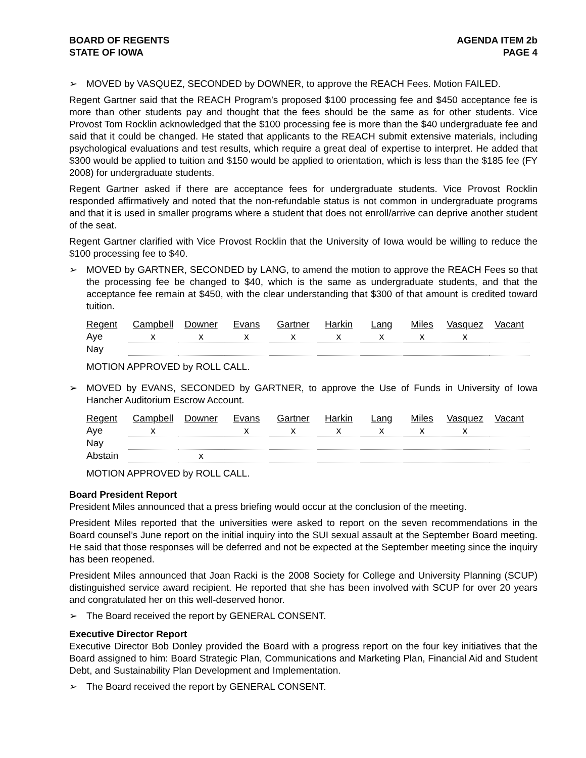BOARD OF REGENTS
STATE OF IOWA
AGENDA ITEM 2b
PAGE 4
➢ MOVED by VASQUEZ, SECONDED by DOWNER, to approve the REACH Fees. Motion FAILED.
Regent Gartner said that the REACH Program’s proposed $100 processing fee and $450 acceptance fee is more than other students pay and thought that the fees should be the same as for other students. Vice Provost Tom Rocklin acknowledged that the $100 processing fee is more than the $40 undergraduate fee and said that it could be changed. He stated that applicants to the REACH submit extensive materials, including psychological evaluations and test results, which require a great deal of expertise to interpret. He added that $300 would be applied to tuition and $150 would be applied to orientation, which is less than the $185 fee (FY 2008) for undergraduate students.
Regent Gartner asked if there are acceptance fees for undergraduate students. Vice Provost Rocklin responded affirmatively and noted that the non-refundable status is not common in undergraduate programs and that it is used in smaller programs where a student that does not enroll/arrive can deprive another student of the seat.
Regent Gartner clarified with Vice Provost Rocklin that the University of Iowa would be willing to reduce the $100 processing fee to $40.
➢ MOVED by GARTNER, SECONDED by LANG, to amend the motion to approve the REACH Fees so that the processing fee be changed to $40, which is the same as undergraduate students, and that the acceptance fee remain at $450, with the clear understanding that $300 of that amount is credited toward tuition.
| Regent | Campbell | Downer | Evans | Gartner | Harkin | Lang | Miles | Vasquez | Vacant |
| Aye | x | x | x | x | x | x | x | x | |
| Nay | | | | | | | | | |
MOTION APPROVED by ROLL CALL.
➢ MOVED by EVANS, SECONDED by GARTNER, to approve the Use of Funds in University of Iowa Hancher Auditorium Escrow Account.
| Regent | Campbell | Downer | Evans | Gartner | Harkin | Lang | Miles | Vasquez | Vacant |
| Aye | x | | x | x | x | x | x | x | |
| Nay | | | | | | | | | |
| Abstain | | x | | | | | | | |
MOTION APPROVED by ROLL CALL.
Board President Report
President Miles announced that a press briefing would occur at the conclusion of the meeting.
President Miles reported that the universities were asked to report on the seven recommendations in the Board counsel’s June report on the initial inquiry into the SUI sexual assault at the September Board meeting. He said that those responses will be deferred and not be expected at the September meeting since the inquiry has been reopened.
President Miles announced that Joan Racki is the 2008 Society for College and University Planning (SCUP) distinguished service award recipient. He reported that she has been involved with SCUP for over 20 years and congratulated her on this well-deserved honor.
➢ The Board received the report by GENERAL CONSENT.
Executive Director Report
Executive Director Bob Donley provided the Board with a progress report on the four key initiatives that the Board assigned to him: Board Strategic Plan, Communications and Marketing Plan, Financial Aid and Student Debt, and Sustainability Plan Development and Implementation.
➢ The Board received the report by GENERAL CONSENT.